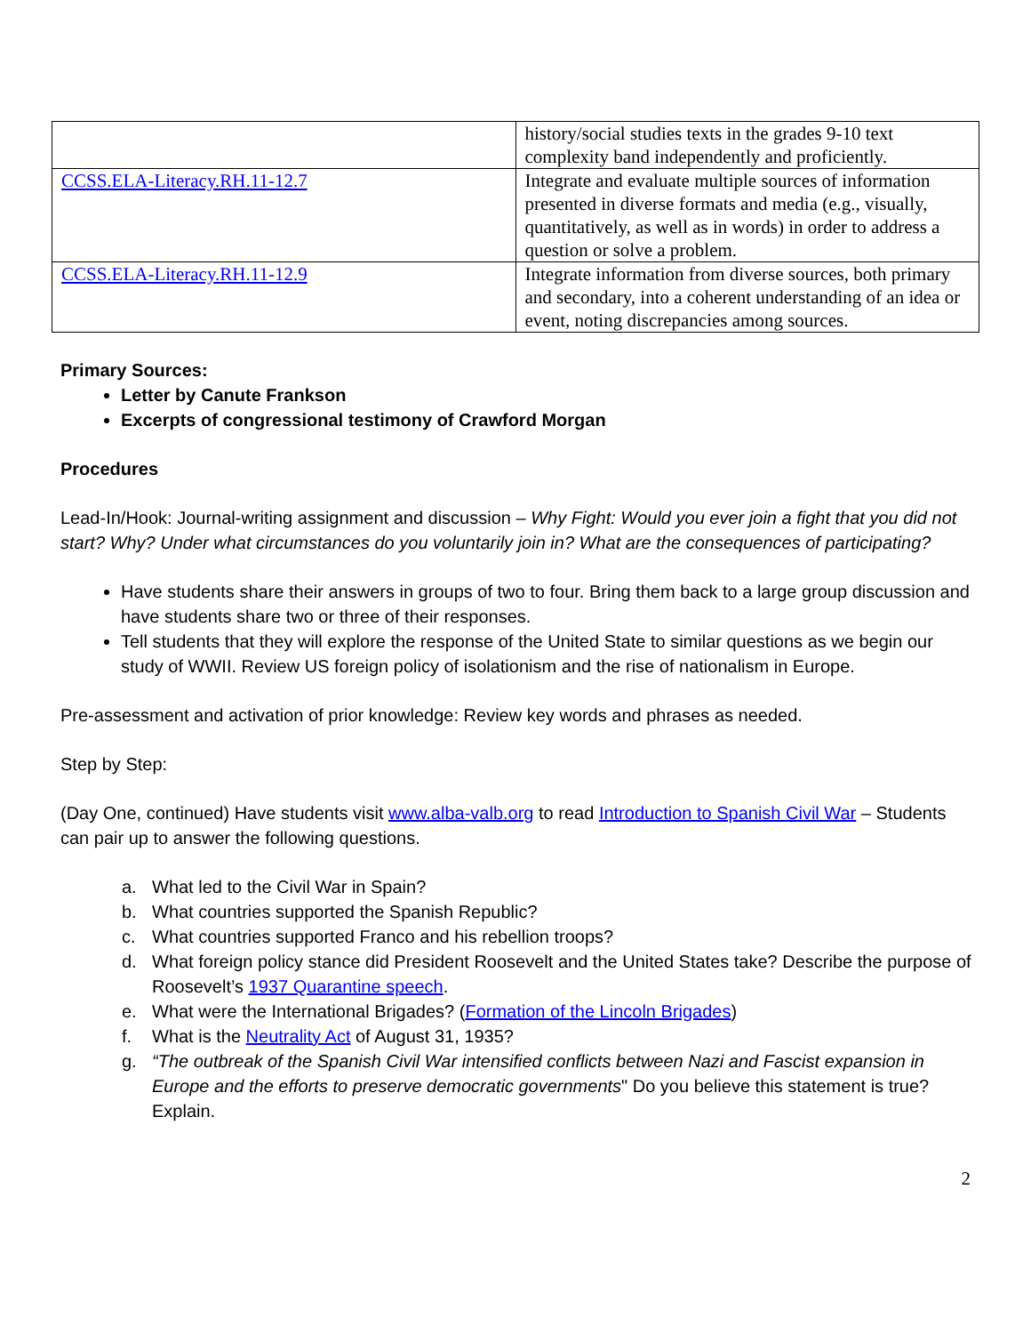| | history/social studies texts in the grades 9-10 text complexity band independently and proficiently. |
| CCSS.ELA-Literacy.RH.11-12.7 | Integrate and evaluate multiple sources of information presented in diverse formats and media (e.g., visually, quantitatively, as well as in words) in order to address a question or solve a problem. |
| CCSS.ELA-Literacy.RH.11-12.9 | Integrate information from diverse sources, both primary and secondary, into a coherent understanding of an idea or event, noting discrepancies among sources. |
Primary Sources:
Letter by Canute Frankson
Excerpts of congressional testimony of Crawford Morgan
Procedures
Lead-In/Hook: Journal-writing assignment and discussion – Why Fight: Would you ever join a fight that you did not start? Why? Under what circumstances do you voluntarily join in? What are the consequences of participating?
Have students share their answers in groups of two to four. Bring them back to a large group discussion and have students share two or three of their responses.
Tell students that they will explore the response of the United State to similar questions as we begin our study of WWII. Review US foreign policy of isolationism and the rise of nationalism in Europe.
Pre-assessment and activation of prior knowledge: Review key words and phrases as needed.
Step by Step:
(Day One, continued) Have students visit www.alba-valb.org to read Introduction to Spanish Civil War – Students can pair up to answer the following questions.
a. What led to the Civil War in Spain?
b. What countries supported the Spanish Republic?
c. What countries supported Franco and his rebellion troops?
d. What foreign policy stance did President Roosevelt and the United States take? Describe the purpose of Roosevelt’s 1937 Quarantine speech.
e. What were the International Brigades? (Formation of the Lincoln Brigades)
f. What is the Neutrality Act of August 31, 1935?
g. “The outbreak of the Spanish Civil War intensified conflicts between Nazi and Fascist expansion in Europe and the efforts to preserve democratic governments" Do you believe this statement is true? Explain.
2